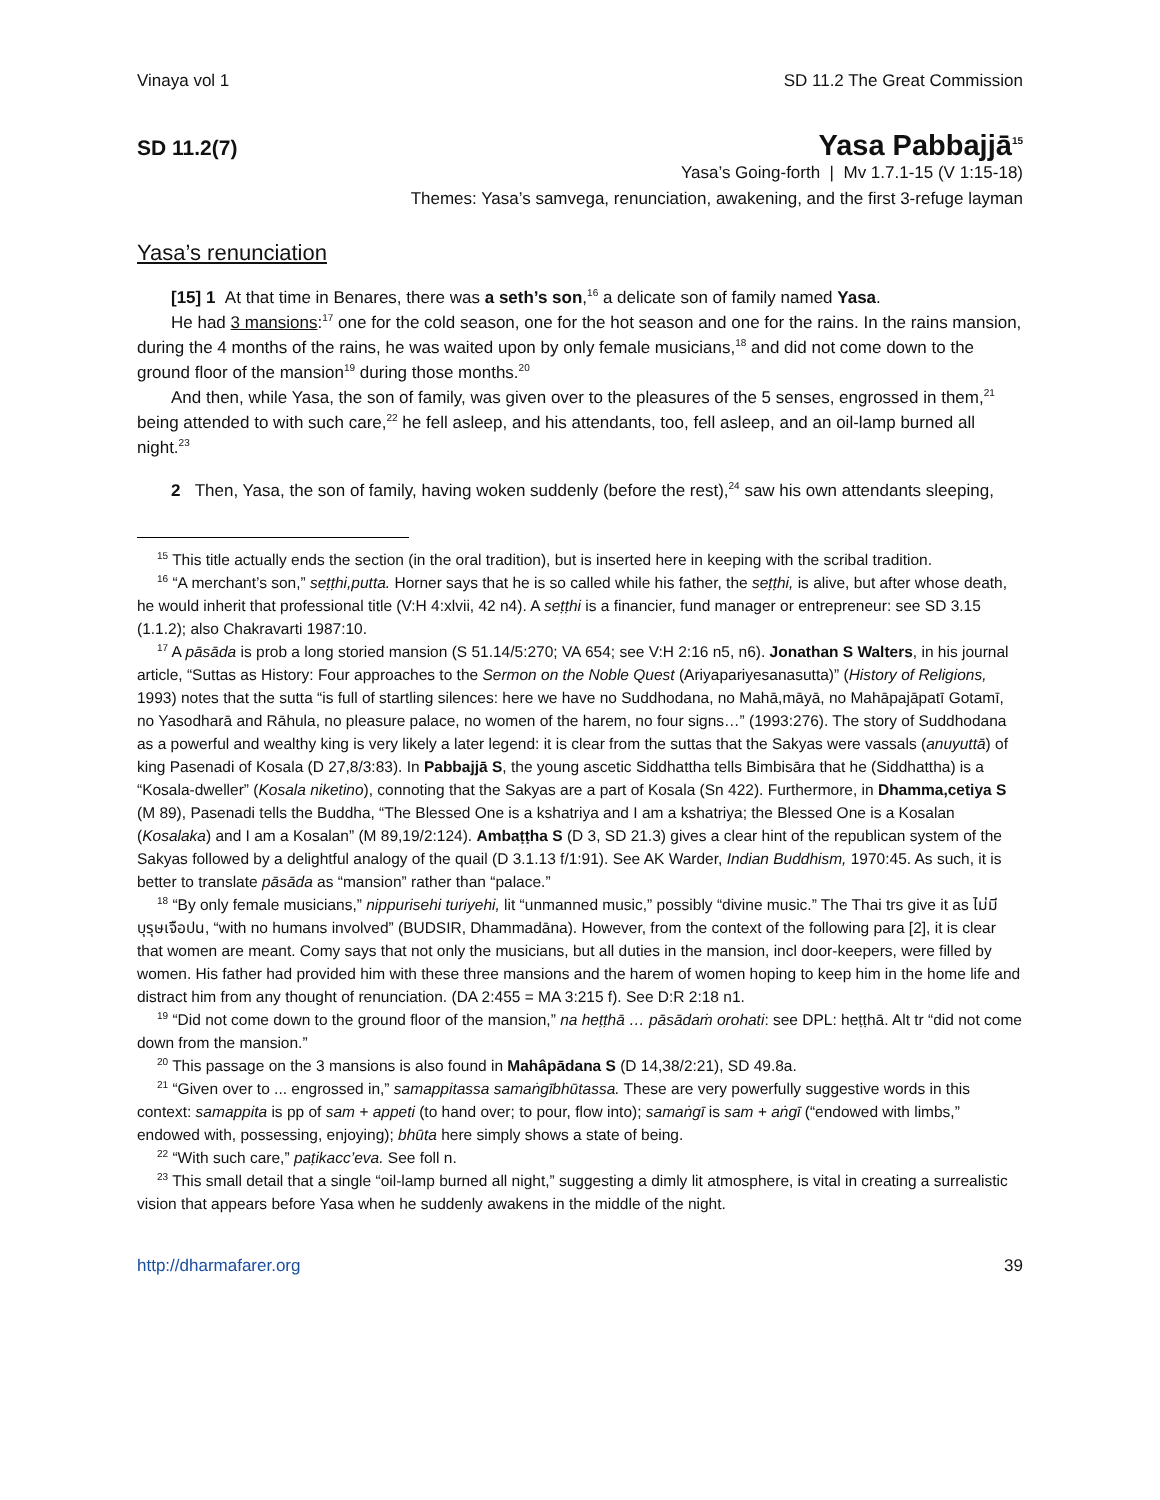Vinaya vol 1 SD 11.2 The Great Commission
SD 11.2(7) Yasa Pabbajjā<sup>15</sup>
Yasa’s Going-forth | Mv 1.7.1-15 (V 1:15-18)
Themes: Yasa’s samvega, renunciation, awakening, and the first 3-refuge layman
Yasa’s renunciation
[15] 1 At that time in Benares, there was a seth’s son,<sup>16</sup> a delicate son of family named Yasa.
He had 3 mansions:<sup>17</sup> one for the cold season, one for the hot season and one for the rains. In the rains mansion, during the 4 months of the rains, he was waited upon by only female musicians,<sup>18</sup> and did not come down to the ground floor of the mansion<sup>19</sup> during those months.<sup>20</sup>
And then, while Yasa, the son of family, was given over to the pleasures of the 5 senses, engrossed in them,<sup>21</sup> being attended to with such care,<sup>22</sup> he fell asleep, and his attendants, too, fell asleep, and an oil-lamp burned all night.<sup>23</sup>
2 Then, Yasa, the son of family, having woken suddenly (before the rest),<sup>24</sup> saw his own attendants sleeping,
<sup>15</sup> This title actually ends the section (in the oral tradition), but is inserted here in keeping with the scribal tradition.
<sup>16</sup> “A merchant’s son,” seṭṭhi,putta. Horner says that he is so called while his father, the seṭṭhi, is alive, but after whose death, he would inherit that professional title (V:H 4:xlvii, 42 n4). A seṭṭhi is a financier, fund manager or entrepreneur: see SD 3.15 (1.1.2); also Chakravarti 1987:10.
<sup>17</sup> A pāsāda is prob a long storied mansion (S 51.14/5:270; VA 654; see V:H 2:16 n5, n6). Jonathan S Walters, in his journal article, “Suttas as History: Four approaches to the Sermon on the Noble Quest (Ariyapariyesanasutta)” (History of Religions, 1993) notes that the sutta “is full of startling silences: here we have no Suddhodana, no Mahā,māyā, no Mahāpajāpatī Gotamī, no Yasodharā and Rāhula, no pleasure palace, no women of the harem, no four signs…” (1993:276). The story of Suddhodana as a powerful and wealthy king is very likely a later legend: it is clear from the suttas that the Sakyas were vassals (anuyuttā) of king Pasenadi of Kosala (D 27,8/3:83). In Pabbajjā S, the young ascetic Siddhattha tells Bimbisāra that he (Siddhattha) is a “Kosala-dweller” (Kosala niketino), connoting that the Sakyas are a part of Kosala (Sn 422). Furthermore, in Dhamma,cetiya S (M 89), Pasenadi tells the Buddha, “The Blessed One is a kshatriya and I am a kshatriya; the Blessed One is a Kosalan (Kosalaka) and I am a Kosalan” (M 89,19/2:124). Ambaṭṭha S (D 3, SD 21.3) gives a clear hint of the republican system of the Sakyas followed by a delightful analogy of the quail (D 3.1.13 f/1:91). See AK Warder, Indian Buddhism, 1970:45. As such, it is better to translate pāsāda as “mansion” rather than “palace.”
<sup>18</sup> “By only female musicians,” nippurisehi turiyehi, lit “unmanned music,” possibly “divine music.” The Thai trs give it as ไม่มีบุรุษเจือปน, “with no humans involved” (BUDSIR, Dhammadāna). However, from the context of the following para [2], it is clear that women are meant. Comy says that not only the musicians, but all duties in the mansion, incl door-keepers, were filled by women. His father had provided him with these three mansions and the harem of women hoping to keep him in the home life and distract him from any thought of renunciation. (DA 2:455 = MA 3:215 f). See D:R 2:18 n1.
<sup>19</sup> “Did not come down to the ground floor of the mansion,” na heṭṭhā … pāsādaṁ orohati: see DPL: heṭṭhā. Alt tr “did not come down from the mansion.”
<sup>20</sup> This passage on the 3 mansions is also found in Mahâpādana S (D 14,38/2:21), SD 49.8a.
<sup>21</sup> “Given over to ... engrossed in,” samappitassa samaṅgībhūtassa. These are very powerfully suggestive words in this context: samappita is pp of sam + appeti (to hand over; to pour, flow into); samaṅgī is sam + aṅgī (“endowed with limbs,” endowed with, possessing, enjoying); bhūta here simply shows a state of being.
<sup>22</sup> “With such care,” paṭikacc’eva. See foll n.
<sup>23</sup> This small detail that a single “oil-lamp burned all night,” suggesting a dimly lit atmosphere, is vital in creating a surrealistic vision that appears before Yasa when he suddenly awakens in the middle of the night.
http://dharmafarer.org 39